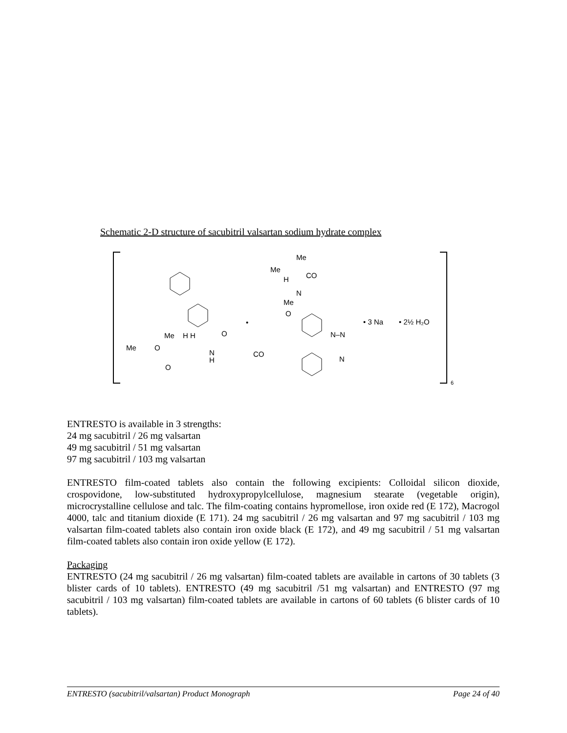Schematic 2-D structure of sacubitril valsartan sodium hydrate complex
Me
O
O
Me
H H
N
H
O
CO
Me
Me
Me
CO
H
N
O
•
N–N
N
• 3 Na
• 2½ H₂O
6
ENTRESTO is available in 3 strengths:
24 mg sacubitril / 26 mg valsartan
49 mg sacubitril / 51 mg valsartan
97 mg sacubitril / 103 mg valsartan
ENTRESTO film-coated tablets also contain the following excipients: Colloidal silicon dioxide, crospovidone, low-substituted hydroxypropylcellulose, magnesium stearate (vegetable origin), microcrystalline cellulose and talc. The film-coating contains hypromellose, iron oxide red (E 172), Macrogol 4000, talc and titanium dioxide (E 171). 24 mg sacubitril / 26 mg valsartan and 97 mg sacubitril / 103 mg valsartan film-coated tablets also contain iron oxide black (E 172), and 49 mg sacubitril / 51 mg valsartan film-coated tablets also contain iron oxide yellow (E 172).
Packaging
ENTRESTO (24 mg sacubitril / 26 mg valsartan) film-coated tablets are available in cartons of 30 tablets (3 blister cards of 10 tablets). ENTRESTO (49 mg sacubitril /51 mg valsartan) and ENTRESTO (97 mg sacubitril / 103 mg valsartan) film-coated tablets are available in cartons of 60 tablets (6 blister cards of 10 tablets).
ENTRESTO (sacubitril/valsartan) Product Monograph Page 24 of 40